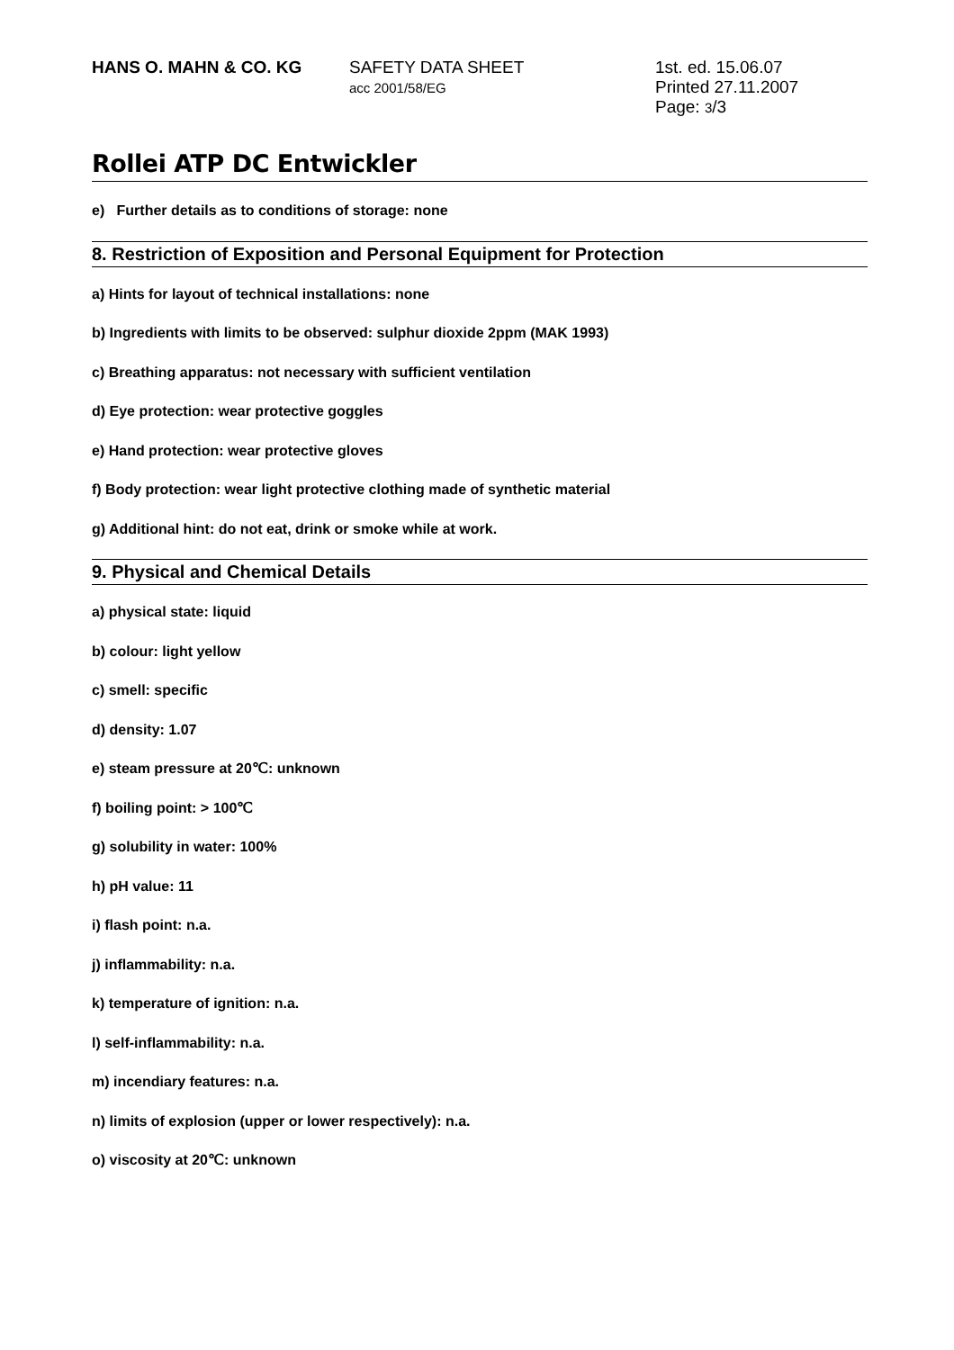HANS O. MAHN & CO. KG SAFETY DATA SHEET
acc 2001/58/EG
1st. ed. 15.06.07
Printed 27.11.2007
Page: 3/3
Rollei ATP DC Entwickler
e) Further details as to conditions of storage: none
8. Restriction of Exposition and Personal Equipment for Protection
a) Hints for layout of technical installations: none
b) Ingredients with limits to be observed: sulphur dioxide 2ppm (MAK 1993)
c) Breathing apparatus: not necessary with sufficient ventilation
d) Eye protection: wear protective goggles
e) Hand protection: wear protective gloves
f) Body protection: wear light protective clothing made of synthetic material
g) Additional hint: do not eat, drink or smoke while at work.
9. Physical and Chemical Details
a) physical state: liquid
b) colour: light yellow
c) smell: specific
d) density: 1.07
e) steam pressure at 20℃: unknown
f) boiling point: > 100℃
g) solubility in water: 100%
h) pH value: 11
i) flash point: n.a.
j) inflammability: n.a.
k) temperature of ignition: n.a.
l) self-inflammability: n.a.
m) incendiary features: n.a.
n) limits of explosion (upper or lower respectively): n.a.
o) viscosity at 20℃: unknown